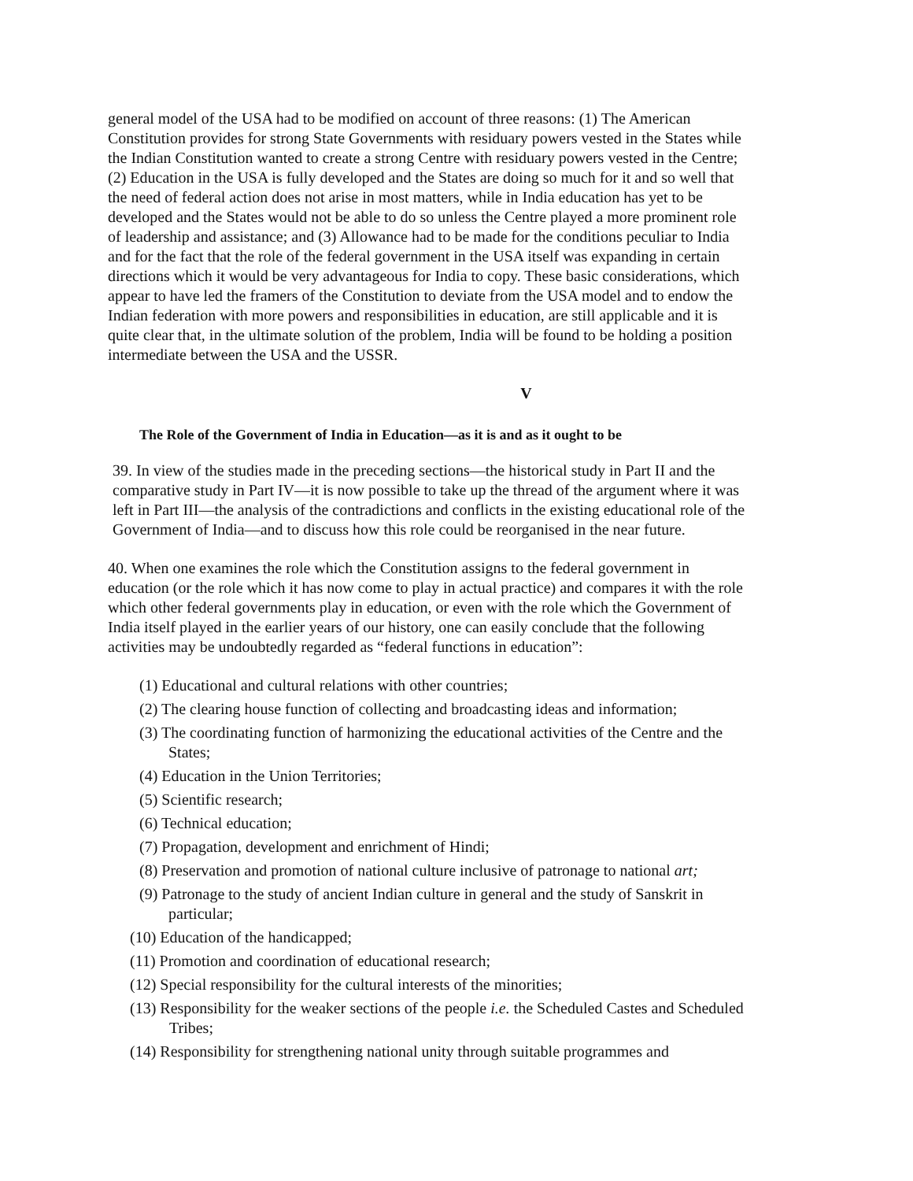general model of the USA had to be modified on account of three reasons: (1) The American Constitution provides for strong State Governments with residuary powers vested in the States while the Indian Constitution wanted to create a strong Centre with residuary powers vested in the Centre; (2) Education in the USA is fully developed and the States are doing so much for it and so well that the need of federal action does not arise in most matters, while in India education has yet to be developed and the States would not be able to do so unless the Centre played a more prominent role of leadership and assistance; and (3) Allowance had to be made for the conditions peculiar to India and for the fact that the role of the federal government in the USA itself was expanding in certain directions which it would be very advantageous for India to copy. These basic considerations, which appear to have led the framers of the Constitution to deviate from the USA model and to endow the Indian federation with more powers and responsibilities in education, are still applicable and it is quite clear that, in the ultimate solution of the problem, India will be found to be holding a position intermediate between the USA and the USSR.
V
The Role of the Government of India in Education—as it is and as it ought to be
39. In view of the studies made in the preceding sections—the historical study in Part II and the comparative study in Part IV—it is now possible to take up the thread of the argument where it was left in Part III—the analysis of the contradictions and conflicts in the existing educational role of the Government of India—and to discuss how this role could be reorganised in the near future.
40. When one examines the role which the Constitution assigns to the federal government in education (or the role which it has now come to play in actual practice) and compares it with the role which other federal governments play in education, or even with the role which the Government of India itself played in the earlier years of our history, one can easily conclude that the following activities may be undoubtedly regarded as “federal functions in education”:
(1) Educational and cultural relations with other countries;
(2) The clearing house function of collecting and broadcasting ideas and information;
(3) The coordinating function of harmonizing the educational activities of the Centre and the States;
(4) Education in the Union Territories;
(5) Scientific research;
(6) Technical education;
(7) Propagation, development and enrichment of Hindi;
(8) Preservation and promotion of national culture inclusive of patronage to national art;
(9) Patronage to the study of ancient Indian culture in general and the study of Sanskrit in particular;
(10) Education of the handicapped;
(11) Promotion and coordination of educational research;
(12) Special responsibility for the cultural interests of the minorities;
(13) Responsibility for the weaker sections of the people i.e. the Scheduled Castes and Scheduled Tribes;
(14) Responsibility for strengthening national unity through suitable programmes and